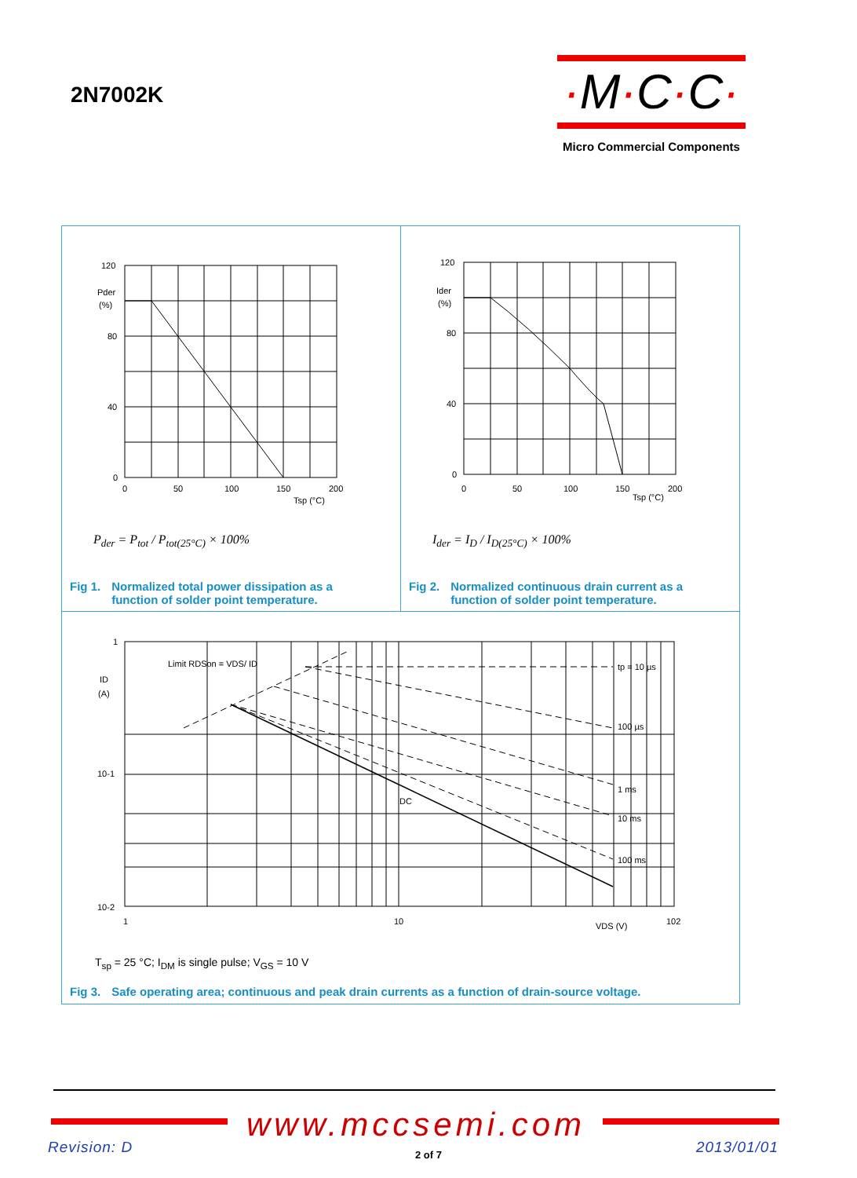2N7002K
·M·C·C·
Micro Commercial Components
120
80
40
0
Pder
(%)
0
50
100
150
200
Tsp (°C)
P<sub>der</sub> = P<sub>tot</sub> / P<sub>tot(25°C)</sub> × 100%
Fig 1. Normalized total power dissipation as a
function of solder point temperature.
120
80
40
0
Ider
(%)
0
50
100
150
200
Tsp (°C)
I<sub>der</sub> = I<sub>D</sub> / I<sub>D(25°C)</sub> × 100%
Fig 2. Normalized continuous drain current as a
function of solder point temperature.
1
10-1
10-2
ID
(A)
1
10
102
VDS (V)
Limit RDSon = VDS/ ID
tp = 10 µs
100 µs
1 ms
10 ms
100 ms
DC
T<sub>sp</sub> = 25 °C; I<sub>DM</sub> is single pulse; V<sub>GS</sub> = 10 V
Fig 3. Safe operating area; continuous and peak drain currents as a function of drain-source voltage.
www.mccsemi.com
Revision: D
2 of 7 2013/01/01